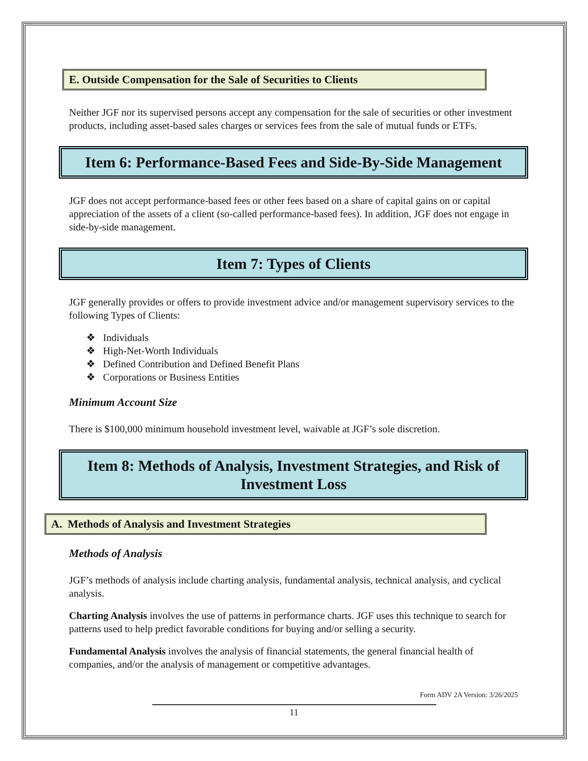E. Outside Compensation for the Sale of Securities to Clients
Neither JGF nor its supervised persons accept any compensation for the sale of securities or other investment products, including asset-based sales charges or services fees from the sale of mutual funds or ETFs.
Item 6: Performance-Based Fees and Side-By-Side Management
JGF does not accept performance-based fees or other fees based on a share of capital gains on or capital appreciation of the assets of a client (so-called performance-based fees). In addition, JGF does not engage in side-by-side management.
Item 7: Types of Clients
JGF generally provides or offers to provide investment advice and/or management supervisory services to the following Types of Clients:
❖ Individuals
❖ High-Net-Worth Individuals
❖ Defined Contribution and Defined Benefit Plans
❖ Corporations or Business Entities
Minimum Account Size
There is $100,000 minimum household investment level, waivable at JGF’s sole discretion.
Item 8: Methods of Analysis, Investment Strategies, and Risk of Investment Loss
A. Methods of Analysis and Investment Strategies
Methods of Analysis
JGF’s methods of analysis include charting analysis, fundamental analysis, technical analysis, and cyclical analysis.
Charting Analysis involves the use of patterns in performance charts. JGF uses this technique to search for patterns used to help predict favorable conditions for buying and/or selling a security.
Fundamental Analysis involves the analysis of financial statements, the general financial health of companies, and/or the analysis of management or competitive advantages.
Form ADV 2A Version: 3/26/2025
11